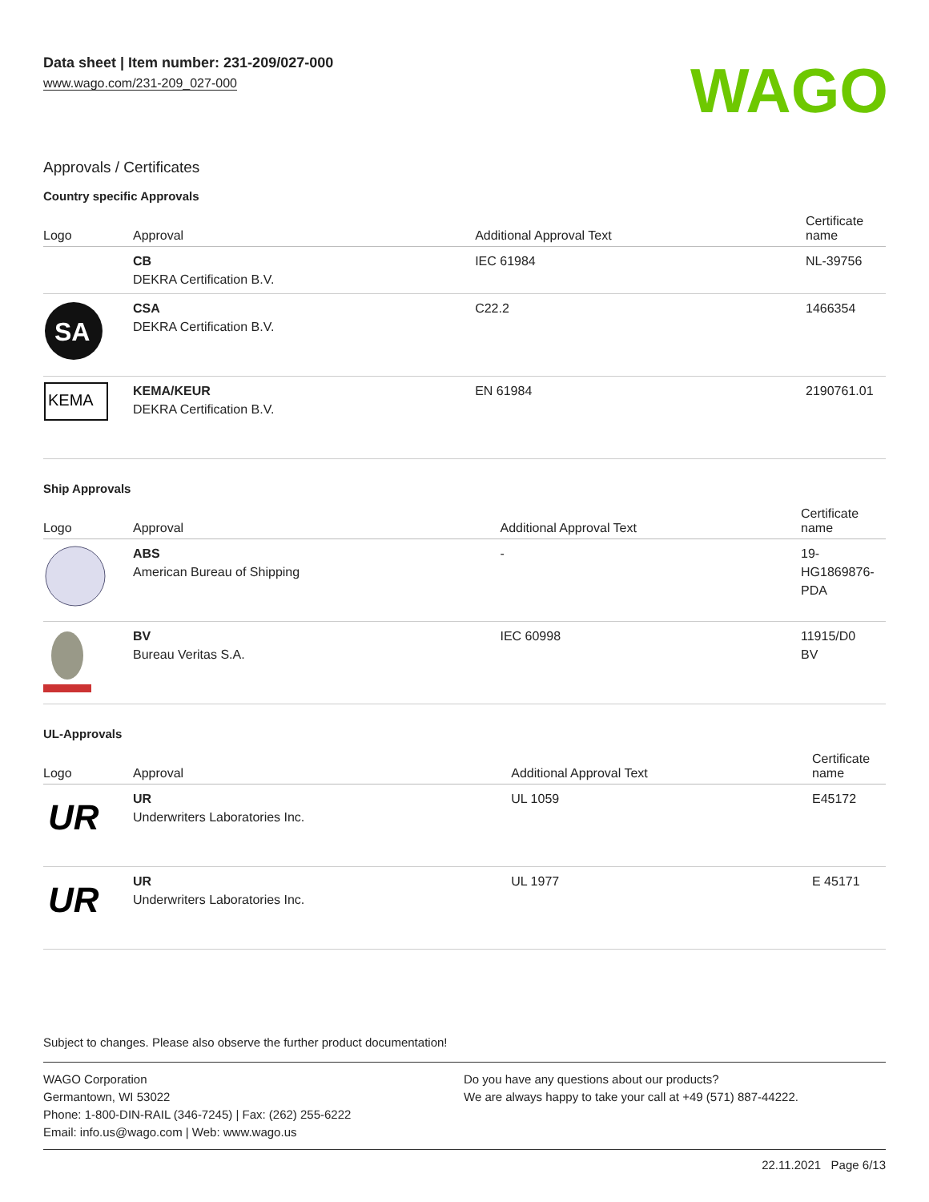Data sheet | Item number: 231-209/027-000
www.wago.com/231-209_027-000
WAGO
Approvals / Certificates
Country specific Approvals
| Logo | Approval | Additional Approval Text | Certificate name |
| --- | --- | --- | --- |
| | CB DEKRA Certification B.V. | IEC 61984 | NL-39756 |
| SA | CSA DEKRA Certification B.V. | C22.2 | 1466354 |
| KEMA | KEMA/KEUR DEKRA Certification B.V. | EN 61984 | 2190761.01 |
Ship Approvals
| Logo | Approval | Additional Approval Text | Certificate name |
| --- | --- | --- | --- |
| | ABS American Bureau of Shipping | - | 19- HG1869876- PDA |
| | BV Bureau Veritas S.A. | IEC 60998 | 11915/D0 BV |
UL-Approvals
| Logo | Approval | Additional Approval Text | Certificate name |
| --- | --- | --- | --- |
| UR | UR Underwriters Laboratories Inc. | UL 1059 | E45172 |
| UR | UR Underwriters Laboratories Inc. | UL 1977 | E 45171 |
Subject to changes. Please also observe the further product documentation!
WAGO Corporation
Germantown, WI 53022
Phone: 1-800-DIN-RAIL (346-7245) | Fax: (262) 255-6222
Email: info.us@wago.com | Web: www.wago.us
Do you have any questions about our products?
We are always happy to take your call at +49 (571) 887-44222.
22.11.2021 Page 6/13